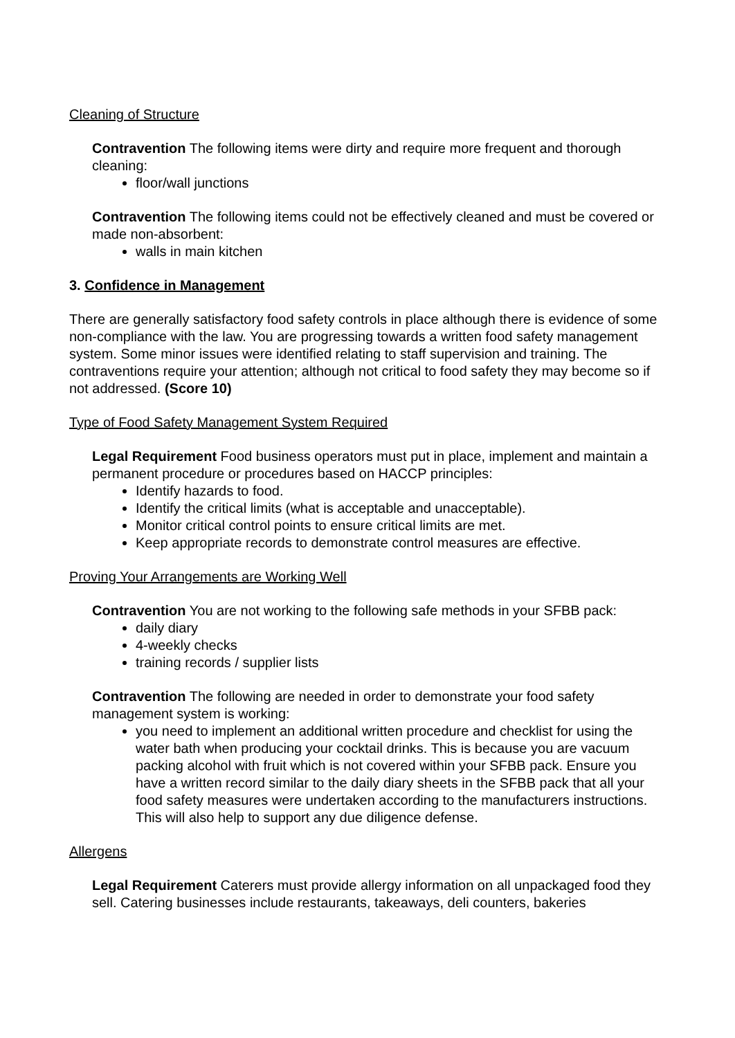Cleaning of Structure
Contravention The following items were dirty and require more frequent and thorough cleaning:
floor/wall junctions
Contravention The following items could not be effectively cleaned and must be covered or made non-absorbent:
walls in main kitchen
3. Confidence in Management
There are generally satisfactory food safety controls in place although there is evidence of some non-compliance with the law. You are progressing towards a written food safety management system. Some minor issues were identified relating to staff supervision and training. The contraventions require your attention; although not critical to food safety they may become so if not addressed. (Score 10)
Type of Food Safety Management System Required
Legal Requirement Food business operators must put in place, implement and maintain a permanent procedure or procedures based on HACCP principles:
Identify hazards to food.
Identify the critical limits (what is acceptable and unacceptable).
Monitor critical control points to ensure critical limits are met.
Keep appropriate records to demonstrate control measures are effective.
Proving Your Arrangements are Working Well
Contravention You are not working to the following safe methods in your SFBB pack:
daily diary
4-weekly checks
training records / supplier lists
Contravention The following are needed in order to demonstrate your food safety management system is working:
you need to implement an additional written procedure and checklist for using the water bath when producing your cocktail drinks. This is because you are vacuum packing alcohol with fruit which is not covered within your SFBB pack. Ensure you have a written record similar to the daily diary sheets in the SFBB pack that all your food safety measures were undertaken according to the manufacturers instructions. This will also help to support any due diligence defense.
Allergens
Legal Requirement Caterers must provide allergy information on all unpackaged food they sell. Catering businesses include restaurants, takeaways, deli counters, bakeries